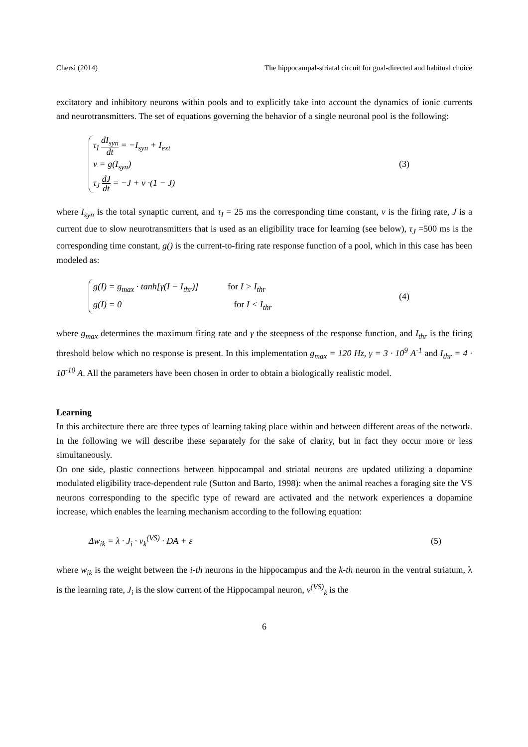Chersi (2014) The hippocampal-striatal circuit for goal-directed and habitual choice
excitatory and inhibitory neurons within pools and to explicitly take into account the dynamics of ionic currents and neurotransmitters. The set of equations governing the behavior of a single neuronal pool is the following:
τ<sub>I</sub> dI<sub>syn</sub> dt = −I<sub>syn</sub> + I<sub>ext</sub>
ν = g(I<sub>syn</sub>)
τ<sub>J</sub> dJ dt = −J + ν ·(1 − J)
(3)
where I<sub>syn</sub> is the total synaptic current, and τ<sub>I</sub> = 25 ms the corresponding time constant, ν is the firing rate, J is a current due to slow neurotransmitters that is used as an eligibility trace for learning (see below), τ<sub>J</sub> =500 ms is the corresponding time constant, g() is the current-to-firing rate response function of a pool, which in this case has been modeled as:
g(I) = g<sub>max</sub> · tanh[γ(I − I<sub>thr</sub>)] for I > I<sub>thr</sub>
g(I) = 0 for I < I<sub>thr</sub>
(4)
where g<sub>max</sub> determines the maximum firing rate and γ the steepness of the response function, and I<sub>thr</sub> is the firing threshold below which no response is present. In this implementation g<sub>max</sub> = 120 Hz, γ = 3 · 10<sup>9</sup> A<sup>-1</sup> and I<sub>thr</sub> = 4 · 10<sup>-10</sup> A. All the parameters have been chosen in order to obtain a biologically realistic model.
Learning
In this architecture there are three types of learning taking place within and between different areas of the network. In the following we will describe these separately for the sake of clarity, but in fact they occur more or less simultaneously.
On one side, plastic connections between hippocampal and striatal neurons are updated utilizing a dopamine modulated eligibility trace-dependent rule (Sutton and Barto, 1998): when the animal reaches a foraging site the VS neurons corresponding to the specific type of reward are activated and the network experiences a dopamine increase, which enables the learning mechanism according to the following equation:
Δw<sub>ik</sub> = λ · J<sub>i</sub> · ν<sub>k</sub><sup>(VS)</sup> · DA + ε
(5)
where w<sub>ik</sub> is the weight between the i-th neurons in the hippocampus and the k-th neuron in the ventral striatum, λ is the learning rate, J<sub>i</sub> is the slow current of the Hippocampal neuron, ν<sup>(VS)</sup><sub>k</sub> is the
6